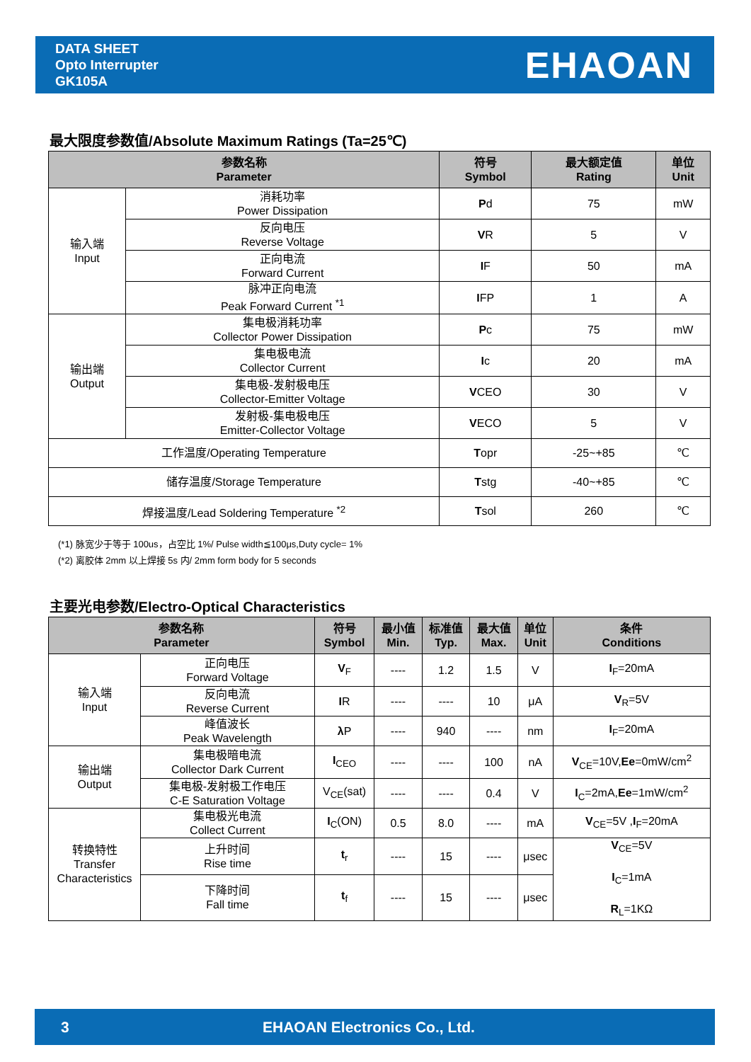DATA SHEET
Opto Interrupter
GK105A
EHAOAN
最大限度参数值/Absolute Maximum Ratings (Ta=25℃)
| 参数名称 Parameter | | 符号 Symbol | 最大额定值 Rating | 单位 Unit |
| --- | --- | --- | --- | --- |
| 输入端 Input | 消耗功率 Power Dissipation | P d | 75 | mW |
| | 反向电压 Reverse Voltage | V R | 5 | V |
| | 正向电流 Forward Current | I F | 50 | mA |
| | 脉冲正向电流 Peak Forward Current <sup>*1</sup> | I FP | 1 | A |
| 输出端 Output | 集电极消耗功率 Collector Power Dissipation | P c | 75 | mW |
| | 集电极电流 Collector Current | I c | 20 | mA |
| | 集电极-发射极电压 Collector-Emitter Voltage | V CEO | 30 | V |
| | 发射极-集电极电压 Emitter-Collector Voltage | V ECO | 5 | V |
| 工作温度/Operating Temperature | | T opr | -25~+85 | ℃ |
| 储存温度/Storage Temperature | | T stg | -40~+85 | ℃ |
| 焊接温度/Lead Soldering Temperature <sup>*2</sup> | | T sol | 260 | ℃ |
(*1) 脉宽少于等于 100us，占空比 1%/ Pulse width≦100μs,Duty cycle= 1%
(*2) 离胶体 2mm 以上焊接 5s 内/ 2mm form body for 5 seconds
主要光电参数/Electro-Optical Characteristics
| 参数名称 Parameter | | 符号 Symbol | 最小值 Min. | 标准值 Typ. | 最大值 Max. | 单位 Unit | 条件 Conditions |
| --- | --- | --- | --- | --- | --- | --- | --- |
| 输入端 Input | 正向电压 Forward Voltage | V<sub>F</sub> | ---- | 1.2 | 1.5 | V | I<sub>F</sub>=20mA |
| | 反向电流 Reverse Current | I R | ---- | ---- | 10 | μA | V<sub>R</sub>=5V |
| | 峰值波长 Peak Wavelength | λ P | ---- | 940 | ---- | nm | I<sub>F</sub>=20mA |
| 输出端 Output | 集电极暗电流 Collector Dark Current | I<sub>CEO</sub> | ---- | ---- | 100 | nA | V<sub>CE</sub>=10V, Ee =0mW/cm<sup>2</sup> |
| | 集电极-发射极工作电压 C-E Saturation Voltage | V<sub>CE</sub>(sat) | ---- | ---- | 0.4 | V | I<sub>C</sub>=2mA, Ee =1mW/cm<sup>2</sup> |
| 转换特性 Transfer Characteristics | 集电极光电流 Collect Current | I<sub>C</sub>(ON) | 0.5 | 8.0 | ---- | mA | V<sub>CE</sub>=5V , I<sub>F</sub>=20mA |
| | 上升时间 Rise time | t<sub>r</sub> | ---- | 15 | ---- | μsec | V<sub>CE</sub>=5V I<sub>C</sub>=1mA R<sub>L</sub>=1KΩ |
| | 下降时间 Fall time | t<sub>f</sub> | ---- | 15 | ---- | μsec | |
3 EHAOAN Electronics Co., Ltd.